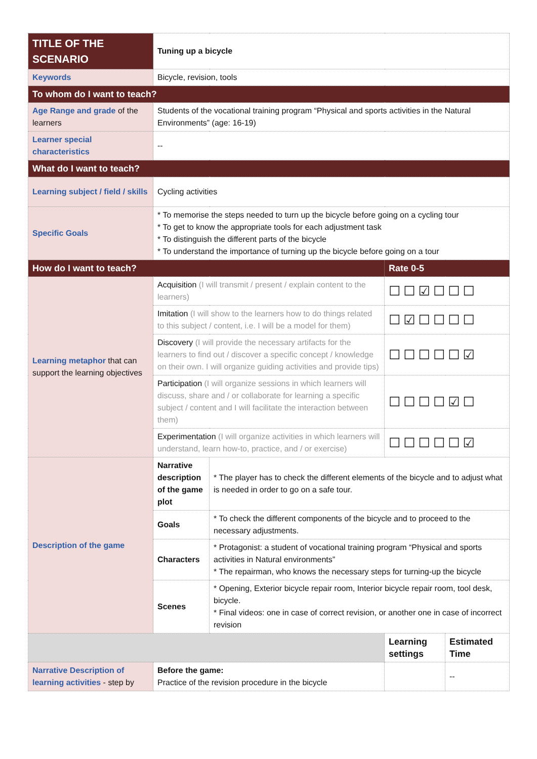| TITLE OF THE SCENARIO | Tuning up a bicycle | | | |
| Keywords | Bicycle, revision, tools | | | |
| To whom do I want to teach? | | | | |
| Age Range and grade of the learners | Students of the vocational training program “Physical and sports activities in the Natural Environments” (age: 16-19) | | | |
| Learner special characteristics | -- | | | |
| What do I want to teach? | | | | |
| Learning subject / field / skills | Cycling activities | | | |
| Specific Goals | * To memorise the steps needed to turn up the bicycle before going on a cycling tour * To get to know the appropriate tools for each adjustment task * To distinguish the different parts of the bicycle * To understand the importance of turning up the bicycle before going on a tour | | | |
| How do I want to teach? | | | Rate 0-5 | |
| Learning metaphor that can support the learning objectives | Acquisition (I will transmit / present / explain content to the learners) | | ☐☐☑☐☐☐ | |
| | Imitation (I will show to the learners how to do things related to this subject / content, i.e. I will be a model for them) | | ☐☑☐☐☐☐ | |
| | Discovery (I will provide the necessary artifacts for the learners to find out / discover a specific concept / knowledge on their own. I will organize guiding activities and provide tips) | | ☐☐☐☐☐☑ | |
| | Participation (I will organize sessions in which learners will discuss, share and / or collaborate for learning a specific subject / content and I will facilitate the interaction between them) | | ☐☐☐☐☑☐ | |
| | Experimentation (I will organize activities in which learners will understand, learn how-to, practice, and / or exercise) | | ☐☐☐☐☐☑ | |
| Description of the game | Narrative description of the game plot | * The player has to check the different elements of the bicycle and to adjust what is needed in order to go on a safe tour. | | |
| | Goals | * To check the different components of the bicycle and to proceed to the necessary adjustments. | | |
| | Characters | * Protagonist: a student of vocational training program “Physical and sports activities in Natural environments” * The repairman, who knows the necessary steps for turning-up the bicycle | | |
| | Scenes | * Opening, Exterior bicycle repair room, Interior bicycle repair room, tool desk, bicycle. * Final videos: one in case of correct revision, or another one in case of incorrect revision | | |
| | | | Learning settings | Estimated Time |
| Narrative Description of learning activities - step by | Before the game: Practice of the revision procedure in the bicycle | | | -- |